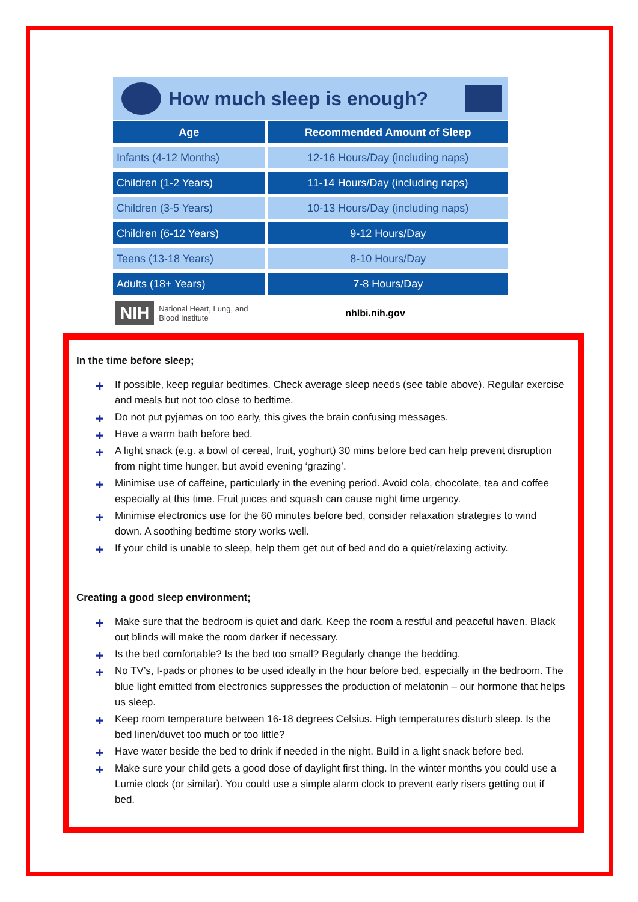How much sleep is enough?
| Age | | Recommended Amount of Sleep |
| --- | --- | --- |
| Infants (4-12 Months) | | 12-16 Hours/Day (including naps) |
| Children (1-2 Years) | | 11-14 Hours/Day (including naps) |
| Children (3-5 Years) | | 10-13 Hours/Day (including naps) |
| Children (6-12 Years) | | 9-12 Hours/Day |
| Teens (13-18 Years) | | 8-10 Hours/Day |
| Adults (18+ Years) | | 7-8 Hours/Day |
NIH National Heart, Lung, and Blood Institute nhlbi.nih.gov
In the time before sleep;
✚ If possible, keep regular bedtimes. Check average sleep needs (see table above). Regular exercise and meals but not too close to bedtime.
✚ Do not put pyjamas on too early, this gives the brain confusing messages.
✚ Have a warm bath before bed.
✚ A light snack (e.g. a bowl of cereal, fruit, yoghurt) 30 mins before bed can help prevent disruption from night time hunger, but avoid evening ‘grazing’.
✚ Minimise use of caffeine, particularly in the evening period. Avoid cola, chocolate, tea and coffee especially at this time. Fruit juices and squash can cause night time urgency.
✚ Minimise electronics use for the 60 minutes before bed, consider relaxation strategies to wind down. A soothing bedtime story works well.
✚ If your child is unable to sleep, help them get out of bed and do a quiet/relaxing activity.
Creating a good sleep environment;
✚ Make sure that the bedroom is quiet and dark. Keep the room a restful and peaceful haven. Black out blinds will make the room darker if necessary.
✚ Is the bed comfortable? Is the bed too small? Regularly change the bedding.
✚ No TV’s, I-pads or phones to be used ideally in the hour before bed, especially in the bedroom. The blue light emitted from electronics suppresses the production of melatonin – our hormone that helps us sleep.
✚ Keep room temperature between 16-18 degrees Celsius. High temperatures disturb sleep. Is the bed linen/duvet too much or too little?
✚ Have water beside the bed to drink if needed in the night. Build in a light snack before bed.
✚ Make sure your child gets a good dose of daylight first thing. In the winter months you could use a Lumie clock (or similar). You could use a simple alarm clock to prevent early risers getting out if bed.